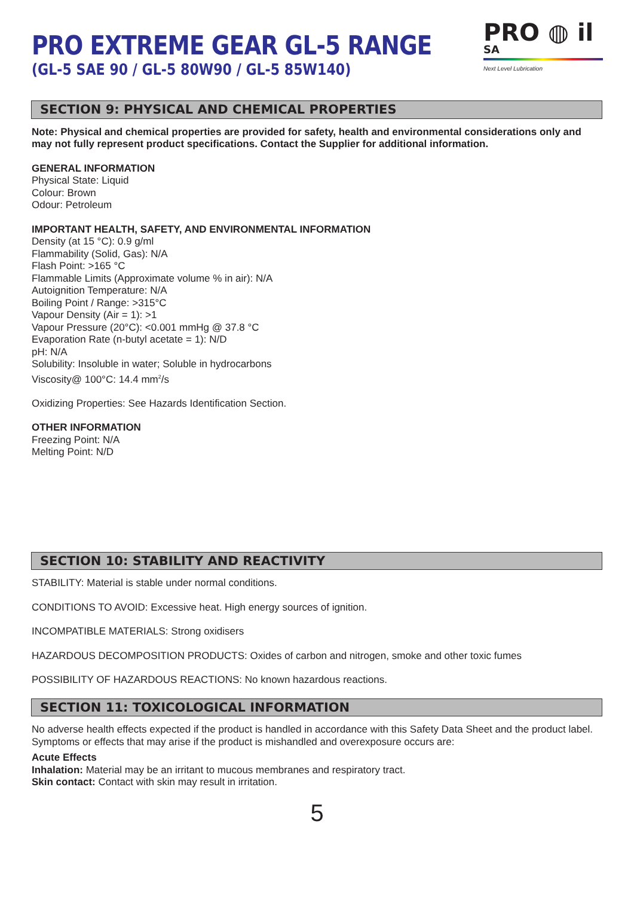PRO ◍ il SA
Next Level Lubrication
PRO EXTREME GEAR GL-5 RANGE
(GL-5 SAE 90 / GL-5 80W90 / GL-5 85W140)
SECTION 9: PHYSICAL AND CHEMICAL PROPERTIES
Note: Physical and chemical properties are provided for safety, health and environmental considerations only and may not fully represent product specifications. Contact the Supplier for additional information.
GENERAL INFORMATION
Physical State: Liquid
Colour: Brown
Odour: Petroleum
IMPORTANT HEALTH, SAFETY, AND ENVIRONMENTAL INFORMATION
Density (at 15 °C): 0.9 g/ml
Flammability (Solid, Gas): N/A
Flash Point: >165 °C
Flammable Limits (Approximate volume % in air): N/A
Autoignition Temperature: N/A
Boiling Point / Range: >315°C
Vapour Density (Air = 1): >1
Vapour Pressure (20°C): <0.001 mmHg @ 37.8 °C
Evaporation Rate (n-butyl acetate = 1): N/D
pH: N/A
Solubility: Insoluble in water; Soluble in hydrocarbons
Viscosity@ 100°C: 14.4 mm<sup>2</sup>/s
Oxidizing Properties: See Hazards Identification Section.
OTHER INFORMATION
Freezing Point: N/A
Melting Point: N/D
SECTION 10: STABILITY AND REACTIVITY
STABILITY: Material is stable under normal conditions.
CONDITIONS TO AVOID: Excessive heat. High energy sources of ignition.
INCOMPATIBLE MATERIALS: Strong oxidisers
HAZARDOUS DECOMPOSITION PRODUCTS: Oxides of carbon and nitrogen, smoke and other toxic fumes
POSSIBILITY OF HAZARDOUS REACTIONS: No known hazardous reactions.
SECTION 11: TOXICOLOGICAL INFORMATION
No adverse health effects expected if the product is handled in accordance with this Safety Data Sheet and the product label. Symptoms or effects that may arise if the product is mishandled and overexposure occurs are:
Acute Effects
Inhalation: Material may be an irritant to mucous membranes and respiratory tract.
Skin contact: Contact with skin may result in irritation.
5